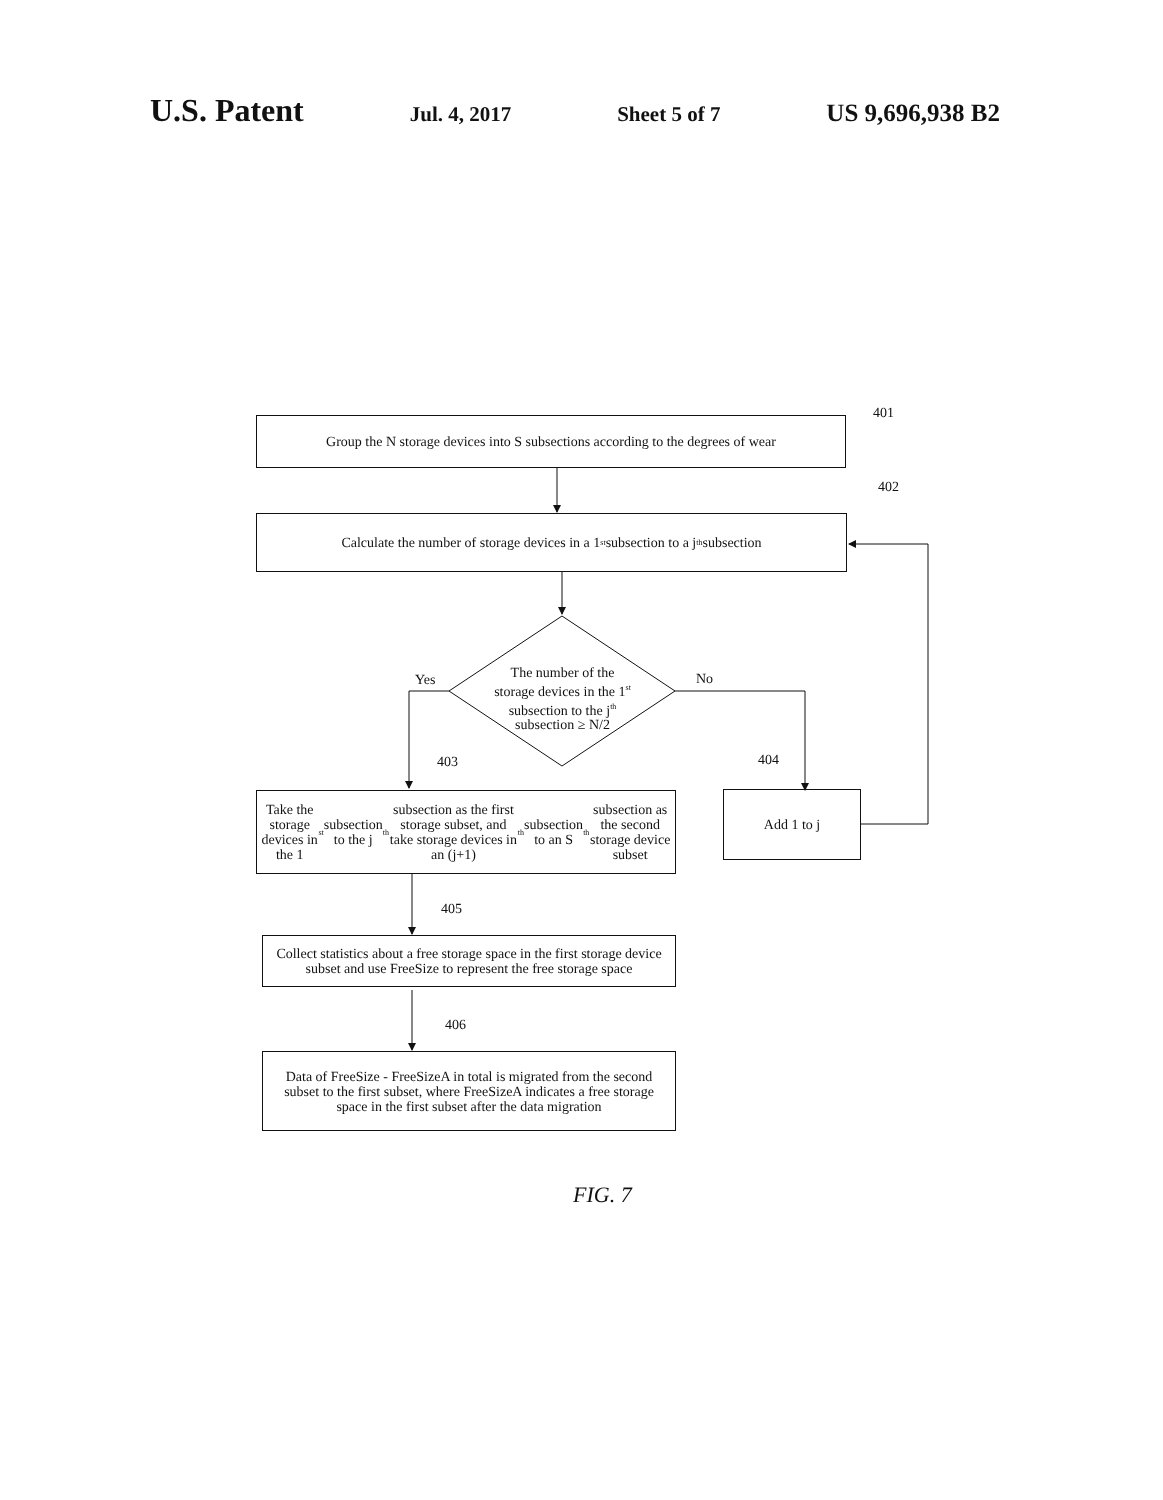U.S. Patent Jul. 4, 2017 Sheet 5 of 7 US 9,696,938 B2
Group the N storage devices into S subsections according to the degrees of wear
401
402
Calculate the number of storage devices in a 1<sup>st</sup> subsection to a j<sup>th</sup> subsection
The number of the storage devices in the 1<sup>st</sup> subsection to the j<sup>th</sup> subsection ≥ N/2
Yes No
403 404
Take the storage devices in the 1<sup>st</sup> subsection to the j<sup>th</sup> subsection as the first storage subset, and take storage devices in an (j+1)<sup>th</sup> subsection to an S<sup>th</sup> subsection as the second storage device subset
Add 1 to j
405
Collect statistics about a free storage space in the first storage device subset and use FreeSize to represent the free storage space
406
Data of FreeSize - FreeSizeA in total is migrated from the second subset to the first subset, where FreeSizeA indicates a free storage space in the first subset after the data migration
FIG. 7